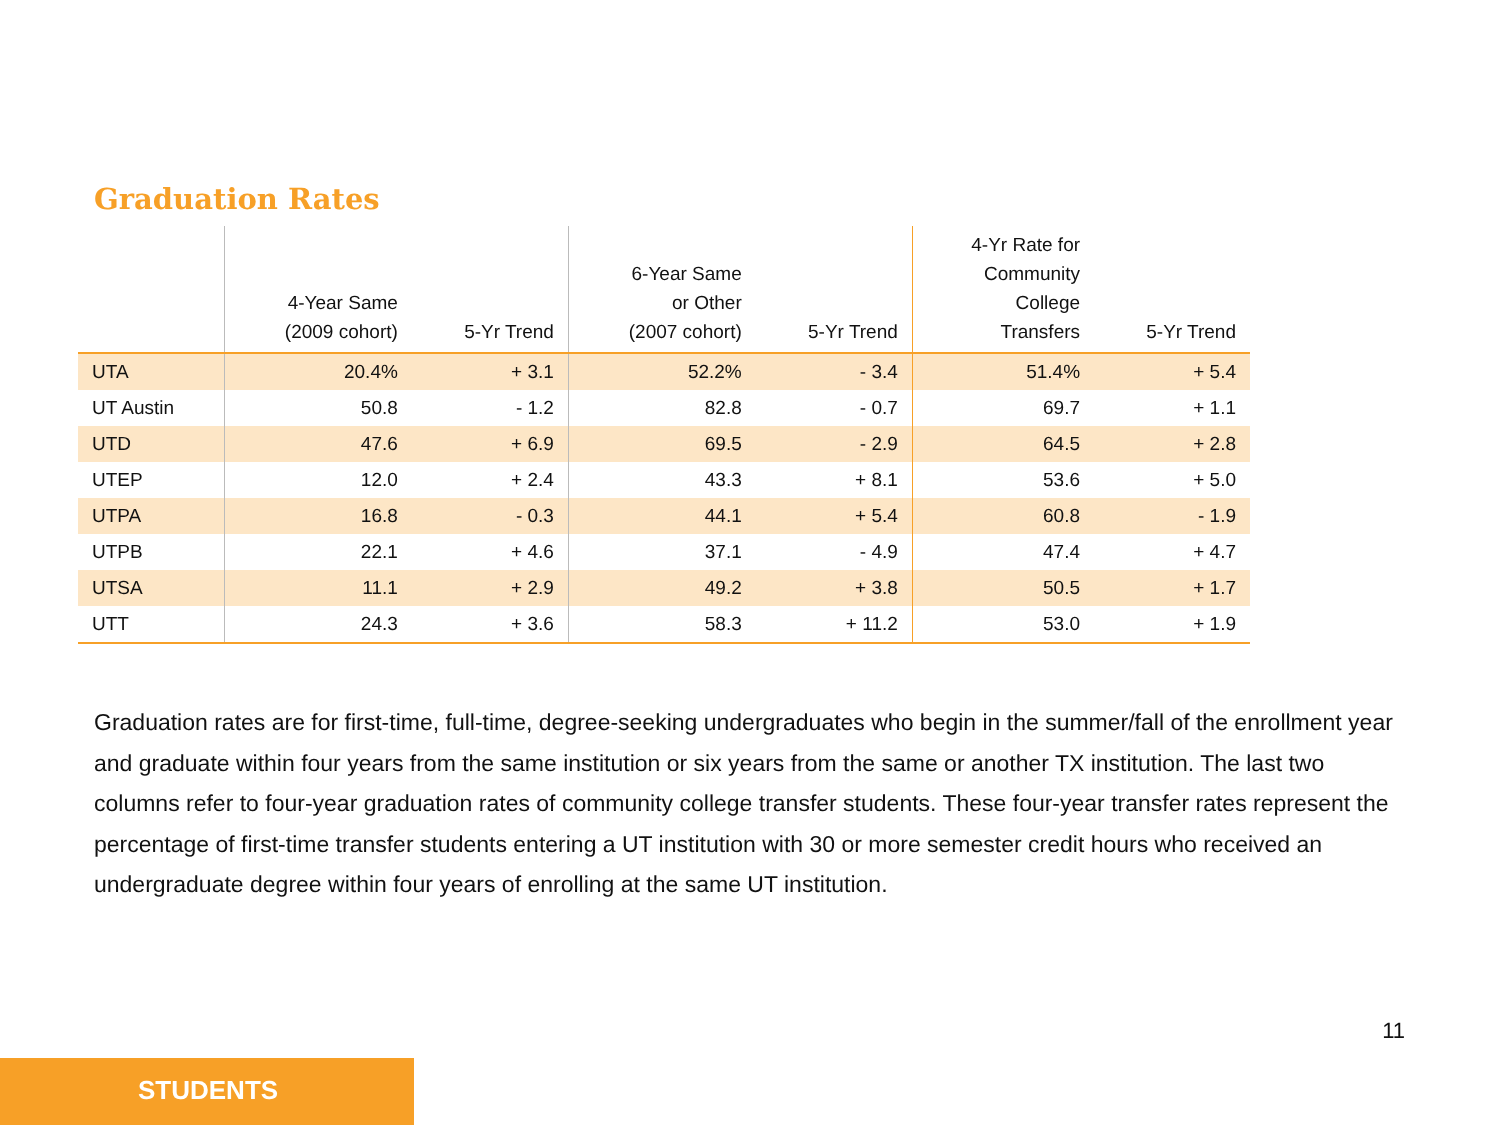Graduation Rates
| | 4-Year Same (2009 cohort) | 5-Yr Trend | 6-Year Same or Other (2007 cohort) | 5-Yr Trend | 4-Yr Rate for Community College Transfers | 5-Yr Trend |
| --- | --- | --- | --- | --- | --- | --- |
| UTA | 20.4% | + 3.1 | 52.2% | - 3.4 | 51.4% | + 5.4 |
| UT Austin | 50.8 | - 1.2 | 82.8 | - 0.7 | 69.7 | + 1.1 |
| UTD | 47.6 | + 6.9 | 69.5 | - 2.9 | 64.5 | + 2.8 |
| UTEP | 12.0 | + 2.4 | 43.3 | + 8.1 | 53.6 | + 5.0 |
| UTPA | 16.8 | - 0.3 | 44.1 | + 5.4 | 60.8 | - 1.9 |
| UTPB | 22.1 | + 4.6 | 37.1 | - 4.9 | 47.4 | + 4.7 |
| UTSA | 11.1 | + 2.9 | 49.2 | + 3.8 | 50.5 | + 1.7 |
| UTT | 24.3 | + 3.6 | 58.3 | + 11.2 | 53.0 | + 1.9 |
Graduation rates are for first-time, full-time, degree-seeking undergraduates who begin in the summer/fall of the enrollment year and graduate within four years from the same institution or six years from the same or another TX institution. The last two columns refer to four-year graduation rates of community college transfer students. These four-year transfer rates represent the percentage of first-time transfer students entering a UT institution with 30 or more semester credit hours who received an undergraduate degree within four years of enrolling at the same UT institution.
11
STUDENTS